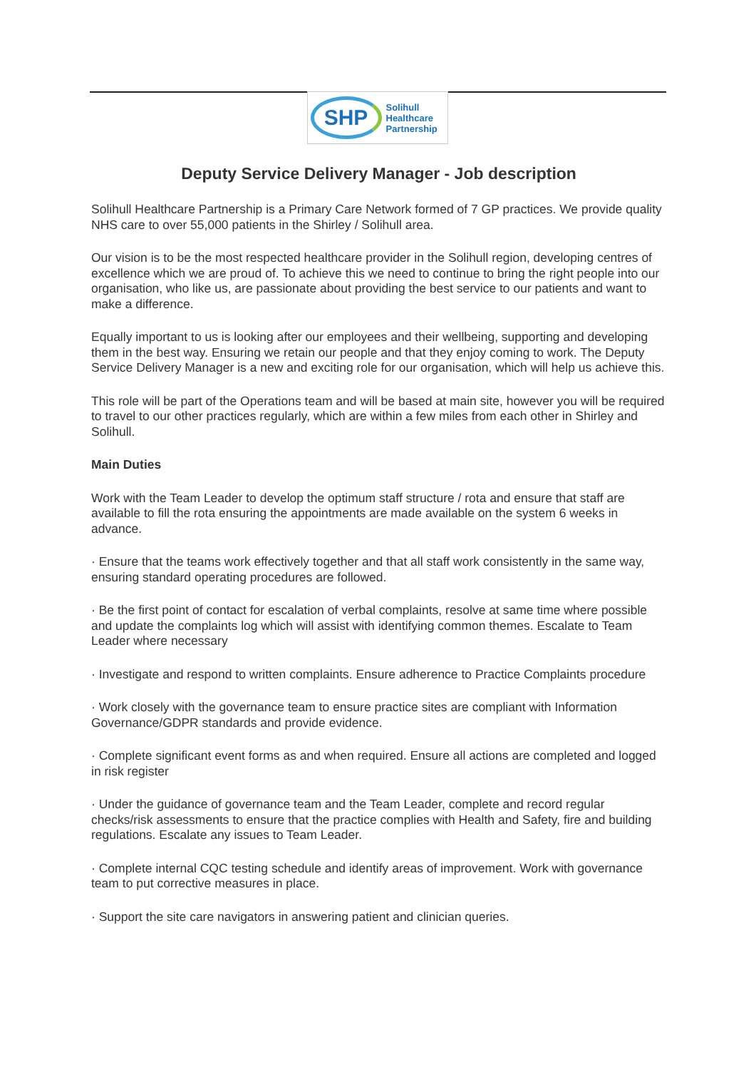SHP
Solihull
Healthcare
Partnership
Deputy Service Delivery Manager - Job description
Solihull Healthcare Partnership is a Primary Care Network formed of 7 GP practices. We provide quality NHS care to over 55,000 patients in the Shirley / Solihull area.
Our vision is to be the most respected healthcare provider in the Solihull region, developing centres of excellence which we are proud of. To achieve this we need to continue to bring the right people into our organisation, who like us, are passionate about providing the best service to our patients and want to make a difference.
Equally important to us is looking after our employees and their wellbeing, supporting and developing them in the best way. Ensuring we retain our people and that they enjoy coming to work. The Deputy Service Delivery Manager is a new and exciting role for our organisation, which will help us achieve this.
This role will be part of the Operations team and will be based at main site, however you will be required to travel to our other practices regularly, which are within a few miles from each other in Shirley and Solihull.
Main Duties
Work with the Team Leader to develop the optimum staff structure / rota and ensure that staff are available to fill the rota ensuring the appointments are made available on the system 6 weeks in advance.
· Ensure that the teams work effectively together and that all staff work consistently in the same way, ensuring standard operating procedures are followed.
· Be the first point of contact for escalation of verbal complaints, resolve at same time where possible and update the complaints log which will assist with identifying common themes. Escalate to Team Leader where necessary
· Investigate and respond to written complaints. Ensure adherence to Practice Complaints procedure
· Work closely with the governance team to ensure practice sites are compliant with Information Governance/GDPR standards and provide evidence.
· Complete significant event forms as and when required. Ensure all actions are completed and logged in risk register
· Under the guidance of governance team and the Team Leader, complete and record regular checks/risk assessments to ensure that the practice complies with Health and Safety, fire and building regulations. Escalate any issues to Team Leader.
· Complete internal CQC testing schedule and identify areas of improvement. Work with governance team to put corrective measures in place.
· Support the site care navigators in answering patient and clinician queries.